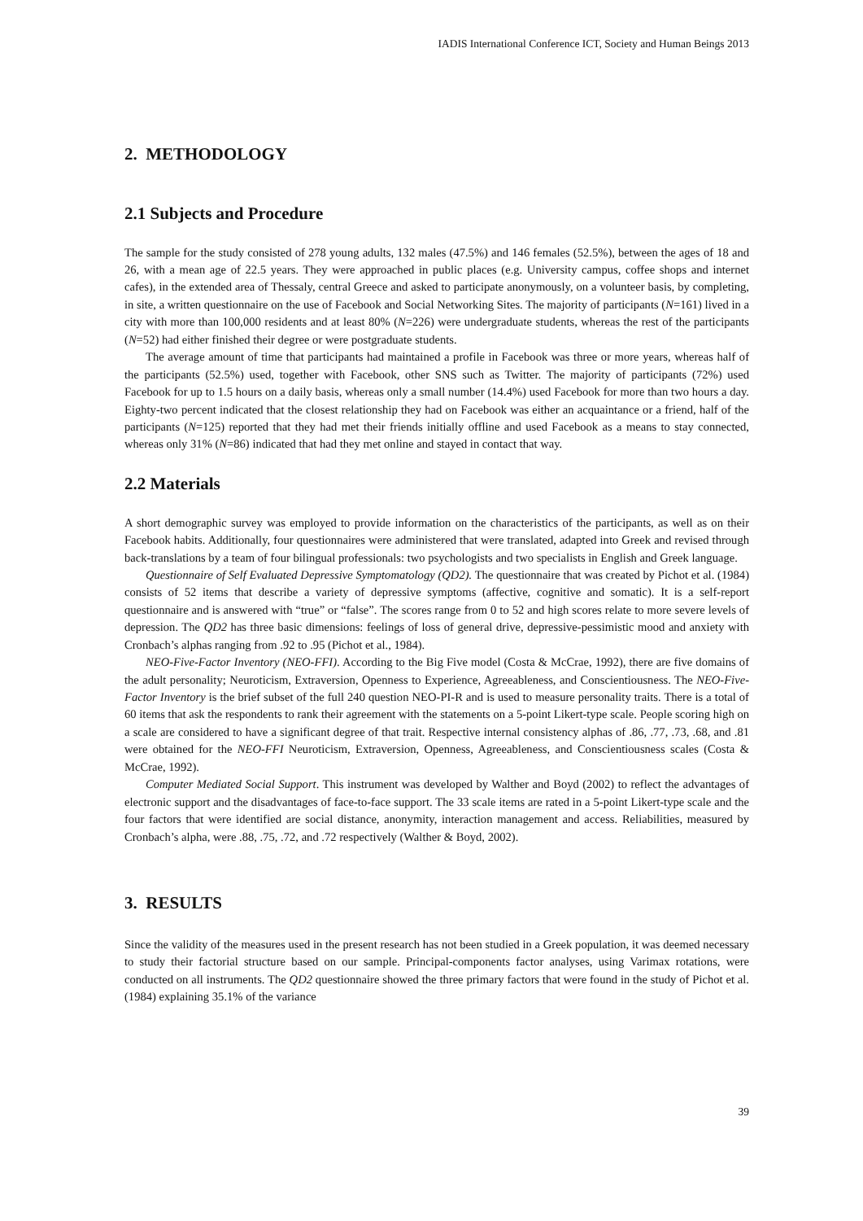IADIS International Conference ICT, Society and Human Beings 2013
2. METHODOLOGY
2.1 Subjects and Procedure
The sample for the study consisted of 278 young adults, 132 males (47.5%) and 146 females (52.5%), between the ages of 18 and 26, with a mean age of 22.5 years. They were approached in public places (e.g. University campus, coffee shops and internet cafes), in the extended area of Thessaly, central Greece and asked to participate anonymously, on a volunteer basis, by completing, in site, a written questionnaire on the use of Facebook and Social Networking Sites. The majority of participants (N=161) lived in a city with more than 100,000 residents and at least 80% (N=226) were undergraduate students, whereas the rest of the participants (N=52) had either finished their degree or were postgraduate students.
The average amount of time that participants had maintained a profile in Facebook was three or more years, whereas half of the participants (52.5%) used, together with Facebook, other SNS such as Twitter. The majority of participants (72%) used Facebook for up to 1.5 hours on a daily basis, whereas only a small number (14.4%) used Facebook for more than two hours a day. Eighty-two percent indicated that the closest relationship they had on Facebook was either an acquaintance or a friend, half of the participants (N=125) reported that they had met their friends initially offline and used Facebook as a means to stay connected, whereas only 31% (N=86) indicated that had they met online and stayed in contact that way.
2.2 Materials
A short demographic survey was employed to provide information on the characteristics of the participants, as well as on their Facebook habits. Additionally, four questionnaires were administered that were translated, adapted into Greek and revised through back-translations by a team of four bilingual professionals: two psychologists and two specialists in English and Greek language.
Questionnaire of Self Evaluated Depressive Symptomatology (QD2). The questionnaire that was created by Pichot et al. (1984) consists of 52 items that describe a variety of depressive symptoms (affective, cognitive and somatic). It is a self-report questionnaire and is answered with “true” or “false”. The scores range from 0 to 52 and high scores relate to more severe levels of depression. The QD2 has three basic dimensions: feelings of loss of general drive, depressive-pessimistic mood and anxiety with Cronbach’s alphas ranging from .92 to .95 (Pichot et al., 1984).
NEO-Five-Factor Inventory (NEO-FFI). According to the Big Five model (Costa & McCrae, 1992), there are five domains of the adult personality; Neuroticism, Extraversion, Openness to Experience, Agreeableness, and Conscientiousness. The NEO-Five-Factor Inventory is the brief subset of the full 240 question NEO-PI-R and is used to measure personality traits. There is a total of 60 items that ask the respondents to rank their agreement with the statements on a 5-point Likert-type scale. People scoring high on a scale are considered to have a significant degree of that trait. Respective internal consistency alphas of .86, .77, .73, .68, and .81 were obtained for the NEO-FFI Neuroticism, Extraversion, Openness, Agreeableness, and Conscientiousness scales (Costa & McCrae, 1992).
Computer Mediated Social Support. This instrument was developed by Walther and Boyd (2002) to reflect the advantages of electronic support and the disadvantages of face-to-face support. The 33 scale items are rated in a 5-point Likert-type scale and the four factors that were identified are social distance, anonymity, interaction management and access. Reliabilities, measured by Cronbach’s alpha, were .88, .75, .72, and .72 respectively (Walther & Boyd, 2002).
3. RESULTS
Since the validity of the measures used in the present research has not been studied in a Greek population, it was deemed necessary to study their factorial structure based on our sample. Principal-components factor analyses, using Varimax rotations, were conducted on all instruments. The QD2 questionnaire showed the three primary factors that were found in the study of Pichot et al. (1984) explaining 35.1% of the variance
39